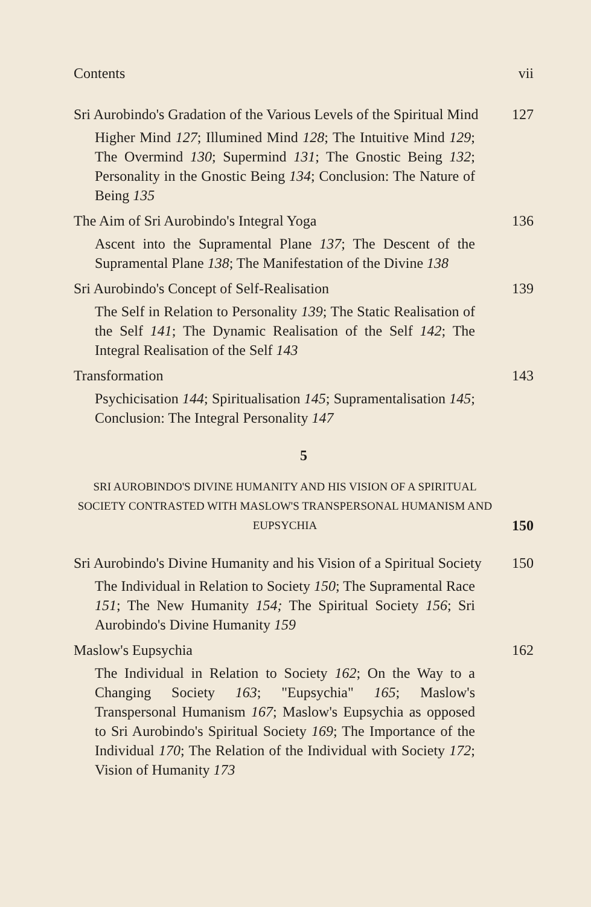Contents vii
Sri Aurobindo's Gradation of the Various Levels of the Spiritual Mind 127
Higher Mind 127; Illumined Mind 128; The Intuitive Mind 129; The Overmind 130; Supermind 131; The Gnostic Being 132; Personality in the Gnostic Being 134; Conclusion: The Nature of Being 135
The Aim of Sri Aurobindo's Integral Yoga 136
Ascent into the Supramental Plane 137; The Descent of the Supramental Plane 138; The Manifestation of the Divine 138
Sri Aurobindo's Concept of Self-Realisation 139
The Self in Relation to Personality 139; The Static Realisation of the Self 141; The Dynamic Realisation of the Self 142; The Integral Realisation of the Self 143
Transformation 143
Psychicisation 144; Spiritualisation 145; Supramentalisation 145; Conclusion: The Integral Personality 147
5
SRI AUROBINDO'S DIVINE HUMANITY AND HIS VISION OF A SPIRITUAL SOCIETY CONTRASTED WITH MASLOW'S TRANSPERSONAL HUMANISM AND EUPSYCHIA 150
Sri Aurobindo's Divine Humanity and his Vision of a Spiritual Society 150
The Individual in Relation to Society 150; The Supramental Race 151; The New Humanity 154; The Spiritual Society 156; Sri Aurobindo's Divine Humanity 159
Maslow's Eupsychia 162
The Individual in Relation to Society 162; On the Way to a Changing Society 163; "Eupsychia" 165; Maslow's Transpersonal Humanism 167; Maslow's Eupsychia as opposed to Sri Aurobindo's Spiritual Society 169; The Importance of the Individual 170; The Relation of the Individual with Society 172; Vision of Humanity 173